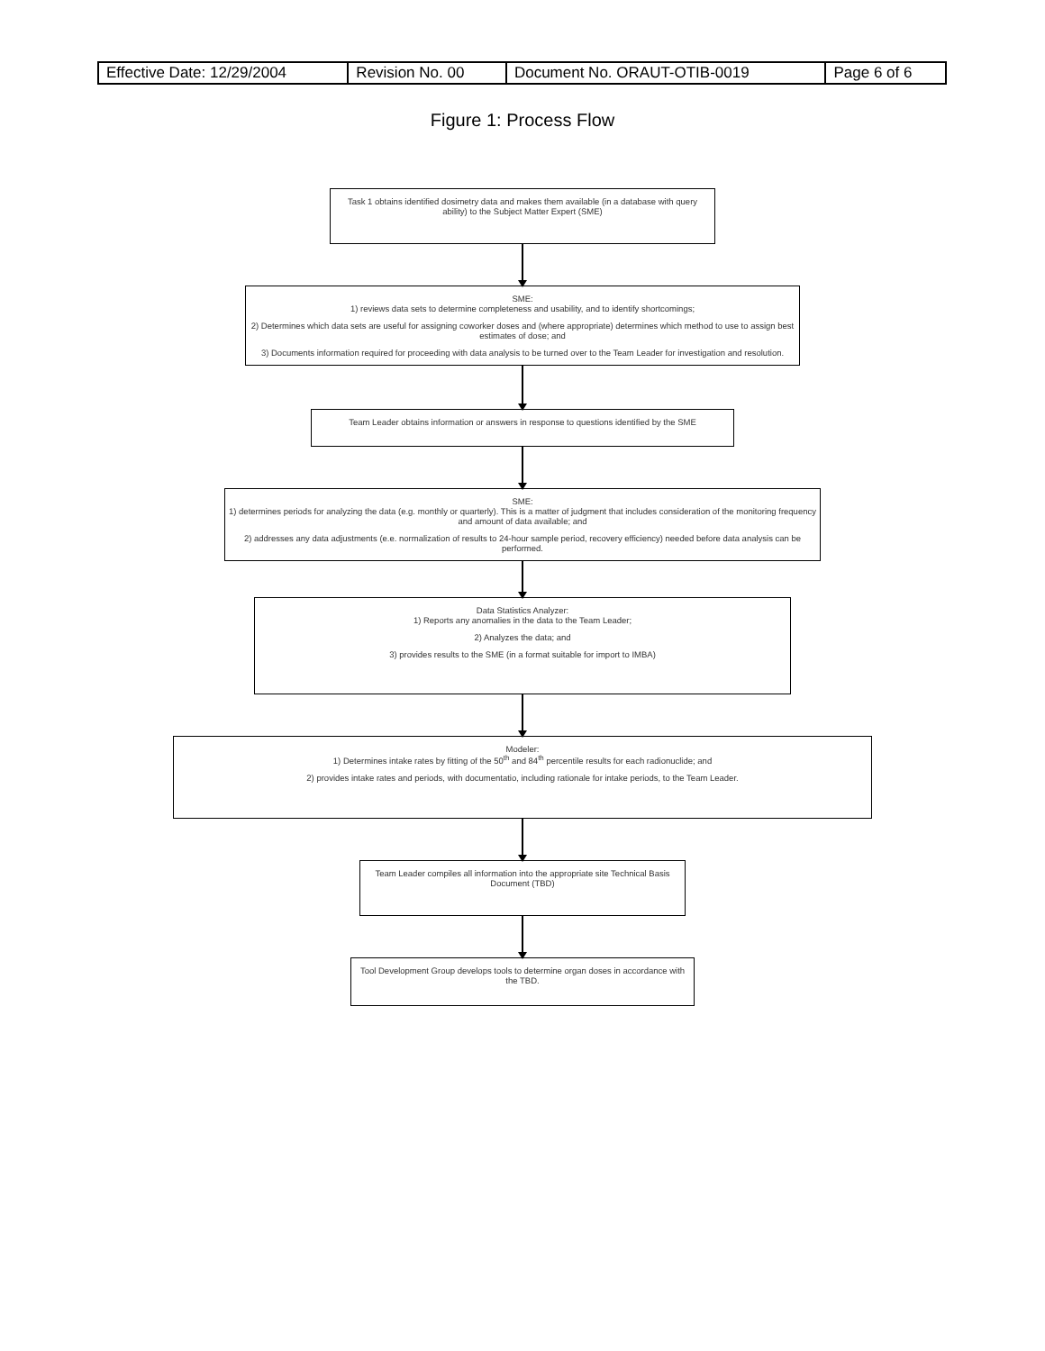| Effective Date: 12/29/2004 | Revision No. 00 | Document No. ORAUT-OTIB-0019 | Page 6 of 6 |
Figure 1: Process Flow
Task 1 obtains identified dosimetry data and makes them available (in a database with query ability) to the Subject Matter Expert (SME)
SME:
1) reviews data sets to determine completeness and usability, and to identify shortcomings;
2) Determines which data sets are useful for assigning coworker doses and (where appropriate) determines which method to use to assign best estimates of dose; and
3) Documents information required for proceeding with data analysis to be turned over to the Team Leader for investigation and resolution.
Team Leader obtains information or answers in response to questions identified by the SME
SME:
1) determines periods for analyzing the data (e.g. monthly or quarterly). This is a matter of judgment that includes consideration of the monitoring frequency and amount of data available; and
2) addresses any data adjustments (e.e. normalization of results to 24-hour sample period, recovery efficiency) needed before data analysis can be performed.
Data Statistics Analyzer:
1) Reports any anomalies in the data to the Team Leader;
2) Analyzes the data; and
3) provides results to the SME (in a format suitable for import to IMBA)
Modeler:
1) Determines intake rates by fitting of the 50<sup>th</sup> and 84<sup>th</sup> percentile results for each radionuclide; and
2) provides intake rates and periods, with documentatio, including rationale for intake periods, to the Team Leader.
Team Leader compiles all information into the appropriate site Technical Basis Document (TBD)
Tool Development Group develops tools to determine organ doses in accordance with the TBD.